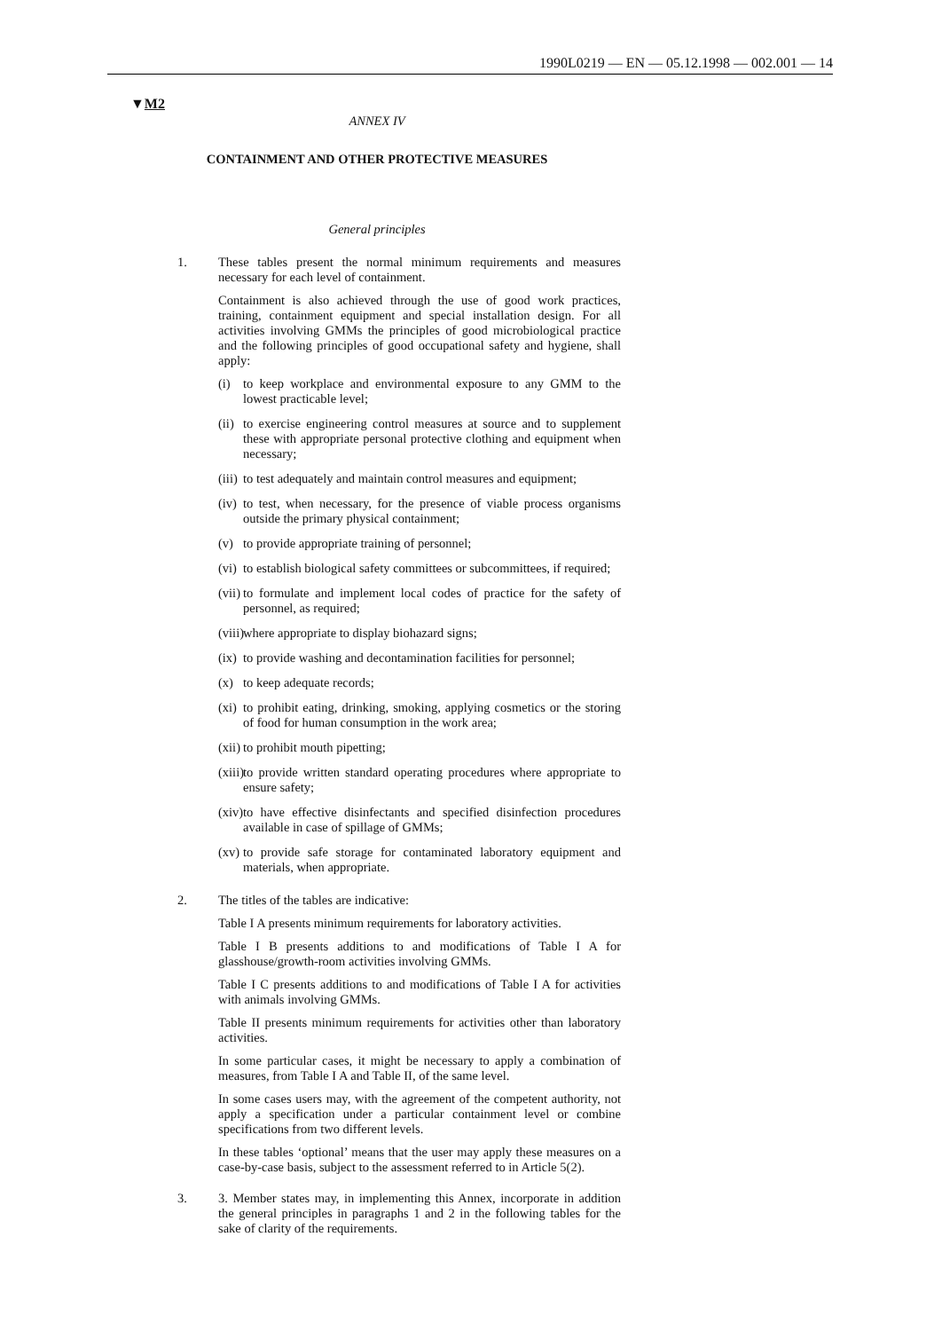1990L0219 — EN — 05.12.1998 — 002.001 — 14
▼M2
ANNEX IV
CONTAINMENT AND OTHER PROTECTIVE MEASURES
General principles
1. These tables present the normal minimum requirements and measures necessary for each level of containment.
Containment is also achieved through the use of good work practices, training, containment equipment and special installation design. For all activities involving GMMs the principles of good microbiological practice and the following principles of good occupational safety and hygiene, shall apply:
(i) to keep workplace and environmental exposure to any GMM to the lowest practicable level;
(ii) to exercise engineering control measures at source and to supplement these with appropriate personal protective clothing and equipment when necessary;
(iii) to test adequately and maintain control measures and equipment;
(iv) to test, when necessary, for the presence of viable process organisms outside the primary physical containment;
(v) to provide appropriate training of personnel;
(vi) to establish biological safety committees or subcommittees, if required;
(vii) to formulate and implement local codes of practice for the safety of personnel, as required;
(viii) where appropriate to display biohazard signs;
(ix) to provide washing and decontamination facilities for personnel;
(x) to keep adequate records;
(xi) to prohibit eating, drinking, smoking, applying cosmetics or the storing of food for human consumption in the work area;
(xii) to prohibit mouth pipetting;
(xiii) to provide written standard operating procedures where appropriate to ensure safety;
(xiv) to have effective disinfectants and specified disinfection procedures available in case of spillage of GMMs;
(xv) to provide safe storage for contaminated laboratory equipment and materials, when appropriate.
2. The titles of the tables are indicative:
Table I A presents minimum requirements for laboratory activities.
Table I B presents additions to and modifications of Table I A for glasshouse/growth-room activities involving GMMs.
Table I C presents additions to and modifications of Table I A for activities with animals involving GMMs.
Table II presents minimum requirements for activities other than laboratory activities.
In some particular cases, it might be necessary to apply a combination of measures, from Table I A and Table II, of the same level.
In some cases users may, with the agreement of the competent authority, not apply a specification under a particular containment level or combine specifications from two different levels.
In these tables ‘optional’ means that the user may apply these measures on a case-by-case basis, subject to the assessment referred to in Article 5(2).
3. 3. Member states may, in implementing this Annex, incorporate in addition the general principles in paragraphs 1 and 2 in the following tables for the sake of clarity of the requirements.